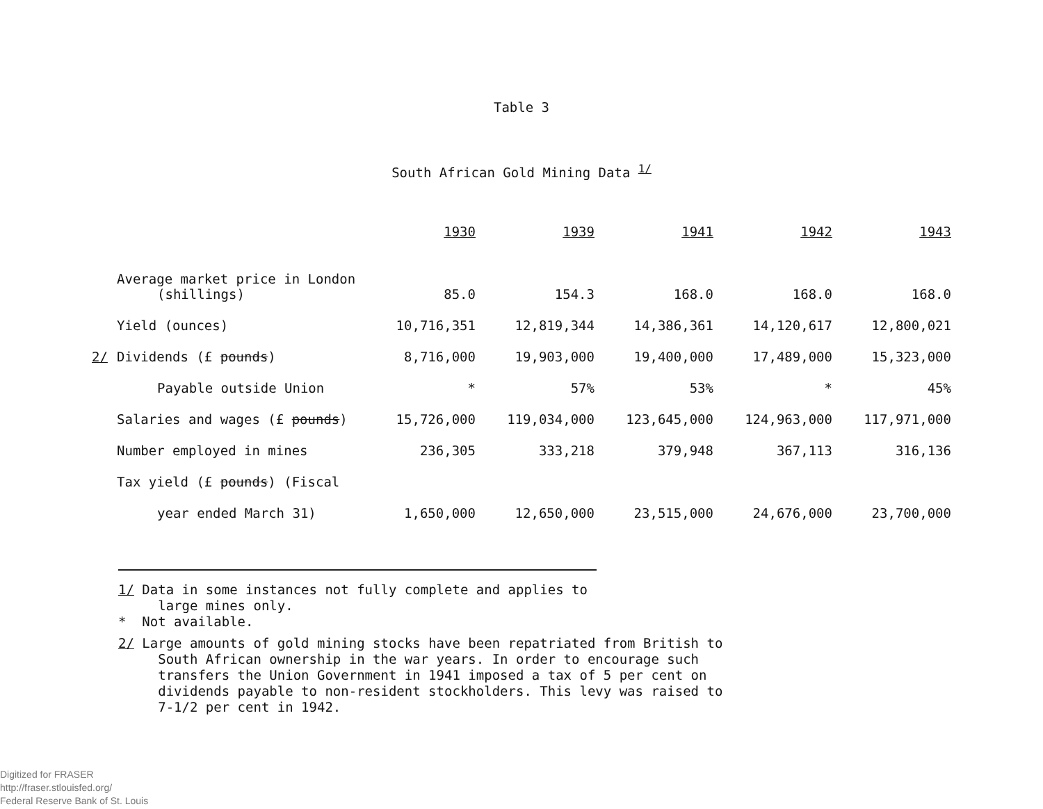Table 3
South African Gold Mining Data <sup>1/</sup>
| | 1930 | 1939 | 1941 | 1942 | 1943 |
| --- | --- | --- | --- | --- | --- |
| Average market price in London (shillings) | 85.0 | 154.3 | 168.0 | 168.0 | 168.0 |
| Yield (ounces) | 10,716,351 | 12,819,344 | 14,386,361 | 14,120,617 | 12,800,021 |
| 2/ Dividends (£ pounds ) | 8,716,000 | 19,903,000 | 19,400,000 | 17,489,000 | 15,323,000 |
| Payable outside Union | * | 57% | 53% | * | 45% |
| Salaries and wages (£ pounds ) | 15,726,000 | 119,034,000 | 123,645,000 | 124,963,000 | 117,971,000 |
| Number employed in mines | 236,305 | 333,218 | 379,948 | 367,113 | 316,136 |
| Tax yield (£ pounds ) (Fiscal | | | | | |
| year ended March 31) | 1,650,000 | 12,650,000 | 23,515,000 | 24,676,000 | 23,700,000 |
1/ Data in some instances not fully complete and applies to
large mines only.
* Not available.
2/ Large amounts of gold mining stocks have been repatriated from British to
South African ownership in the war years. In order to encourage such
transfers the Union Government in 1941 imposed a tax of 5 per cent on
dividends payable to non-resident stockholders. This levy was raised to
7-1/2 per cent in 1942.
Digitized for FRASER
http://fraser.stlouisfed.org/
Federal Reserve Bank of St. Louis